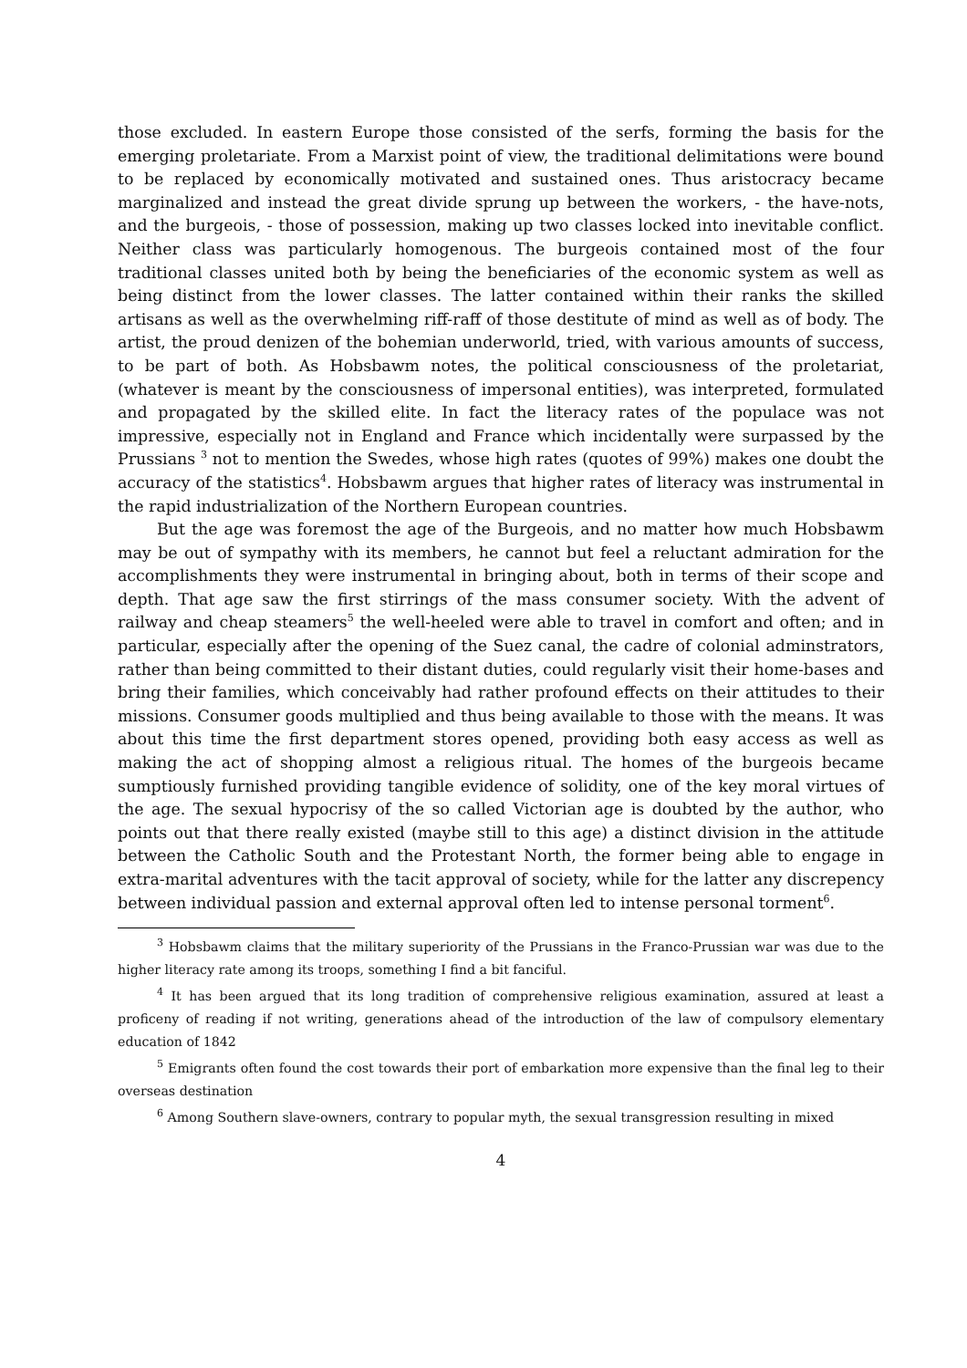those excluded. In eastern Europe those consisted of the serfs, forming the basis for the emerging proletariate. From a Marxist point of view, the traditional delimitations were bound to be replaced by economically motivated and sustained ones. Thus aristocracy became marginalized and instead the great divide sprung up between the workers, - the have-nots, and the burgeois, - those of possession, making up two classes locked into inevitable conflict. Neither class was particularly homogenous. The burgeois contained most of the four traditional classes united both by being the beneficiaries of the economic system as well as being distinct from the lower classes. The latter contained within their ranks the skilled artisans as well as the overwhelming riff-raff of those destitute of mind as well as of body. The artist, the proud denizen of the bohemian underworld, tried, with various amounts of success, to be part of both. As Hobsbawm notes, the political consciousness of the proletariat, (whatever is meant by the consciousness of impersonal entities), was interpreted, formulated and propagated by the skilled elite. In fact the literacy rates of the populace was not impressive, especially not in England and France which incidentally were surpassed by the Prussians <sup>3</sup> not to mention the Swedes, whose high rates (quotes of 99%) makes one doubt the accuracy of the statistics<sup>4</sup>. Hobsbawm argues that higher rates of literacy was instrumental in the rapid industrialization of the Northern European countries.
But the age was foremost the age of the Burgeois, and no matter how much Hobsbawm may be out of sympathy with its members, he cannot but feel a reluctant admiration for the accomplishments they were instrumental in bringing about, both in terms of their scope and depth. That age saw the first stirrings of the mass consumer society. With the advent of railway and cheap steamers<sup>5</sup> the well-heeled were able to travel in comfort and often; and in particular, especially after the opening of the Suez canal, the cadre of colonial adminstrators, rather than being committed to their distant duties, could regularly visit their home-bases and bring their families, which conceivably had rather profound effects on their attitudes to their missions. Consumer goods multiplied and thus being available to those with the means. It was about this time the first department stores opened, providing both easy access as well as making the act of shopping almost a religious ritual. The homes of the burgeois became sumptiously furnished providing tangible evidence of solidity, one of the key moral virtues of the age. The sexual hypocrisy of the so called Victorian age is doubted by the author, who points out that there really existed (maybe still to this age) a distinct division in the attitude between the Catholic South and the Protestant North, the former being able to engage in extra-marital adventures with the tacit approval of society, while for the latter any discrepency between individual passion and external approval often led to intense personal torment<sup>6</sup>.
<sup>3</sup> Hobsbawm claims that the military superiority of the Prussians in the Franco-Prussian war was due to the higher literacy rate among its troops, something I find a bit fanciful.
<sup>4</sup> It has been argued that its long tradition of comprehensive religious examination, assured at least a proficeny of reading if not writing, generations ahead of the introduction of the law of compulsory elementary education of 1842
<sup>5</sup> Emigrants often found the cost towards their port of embarkation more expensive than the final leg to their overseas destination
<sup>6</sup> Among Southern slave-owners, contrary to popular myth, the sexual transgression resulting in mixed
4